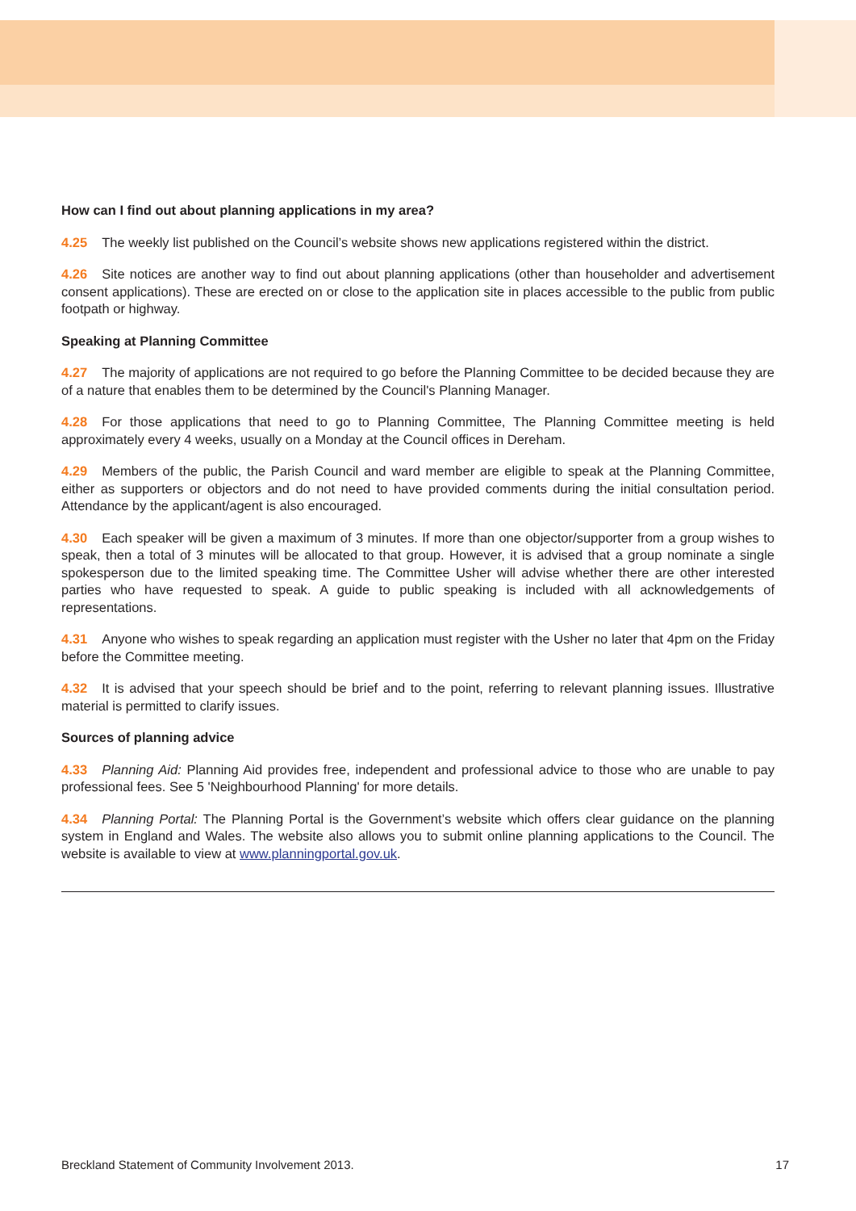How can I find out about planning applications in my area?
4.25 The weekly list published on the Council’s website shows new applications registered within the district.
4.26 Site notices are another way to find out about planning applications (other than householder and advertisement consent applications). These are erected on or close to the application site in places accessible to the public from public footpath or highway.
Speaking at Planning Committee
4.27 The majority of applications are not required to go before the Planning Committee to be decided because they are of a nature that enables them to be determined by the Council's Planning Manager.
4.28 For those applications that need to go to Planning Committee, The Planning Committee meeting is held approximately every 4 weeks, usually on a Monday at the Council offices in Dereham.
4.29 Members of the public, the Parish Council and ward member are eligible to speak at the Planning Committee, either as supporters or objectors and do not need to have provided comments during the initial consultation period. Attendance by the applicant/agent is also encouraged.
4.30 Each speaker will be given a maximum of 3 minutes. If more than one objector/supporter from a group wishes to speak, then a total of 3 minutes will be allocated to that group. However, it is advised that a group nominate a single spokesperson due to the limited speaking time. The Committee Usher will advise whether there are other interested parties who have requested to speak. A guide to public speaking is included with all acknowledgements of representations.
4.31 Anyone who wishes to speak regarding an application must register with the Usher no later that 4pm on the Friday before the Committee meeting.
4.32 It is advised that your speech should be brief and to the point, referring to relevant planning issues. Illustrative material is permitted to clarify issues.
Sources of planning advice
4.33 Planning Aid: Planning Aid provides free, independent and professional advice to those who are unable to pay professional fees. See 5 'Neighbourhood Planning' for more details.
4.34 Planning Portal: The Planning Portal is the Government’s website which offers clear guidance on the planning system in England and Wales. The website also allows you to submit online planning applications to the Council. The website is available to view at www.planningportal.gov.uk.
Breckland Statement of Community Involvement 2013. 17